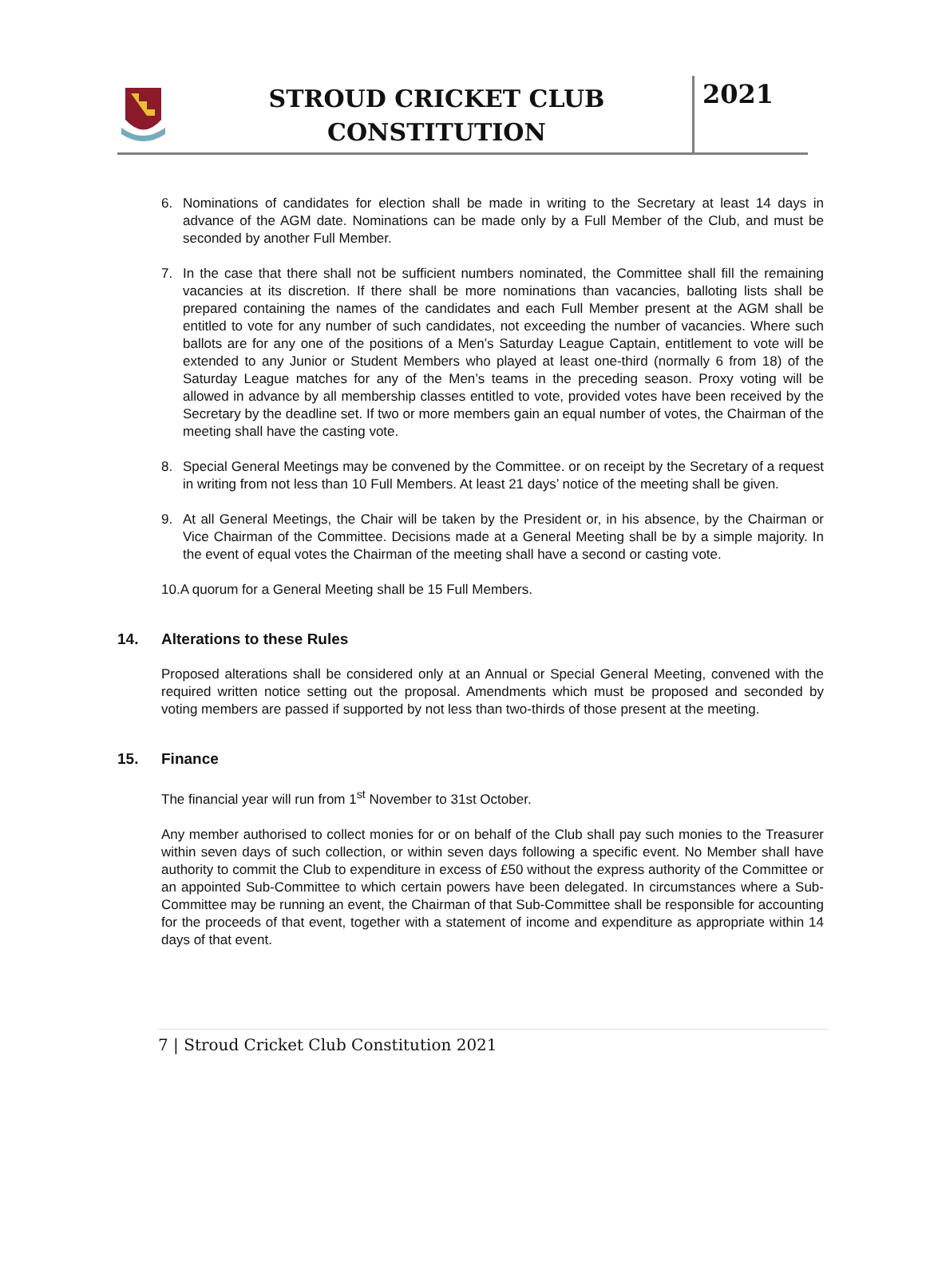STROUD CRICKET CLUB
CONSTITUTION
2021
6. Nominations of candidates for election shall be made in writing to the Secretary at least 14 days in advance of the AGM date. Nominations can be made only by a Full Member of the Club, and must be seconded by another Full Member.
7. In the case that there shall not be sufficient numbers nominated, the Committee shall fill the remaining vacancies at its discretion. If there shall be more nominations than vacancies, balloting lists shall be prepared containing the names of the candidates and each Full Member present at the AGM shall be entitled to vote for any number of such candidates, not exceeding the number of vacancies. Where such ballots are for any one of the positions of a Men’s Saturday League Captain, entitlement to vote will be extended to any Junior or Student Members who played at least one-third (normally 6 from 18) of the Saturday League matches for any of the Men’s teams in the preceding season. Proxy voting will be allowed in advance by all membership classes entitled to vote, provided votes have been received by the Secretary by the deadline set. If two or more members gain an equal number of votes, the Chairman of the meeting shall have the casting vote.
8. Special General Meetings may be convened by the Committee. or on receipt by the Secretary of a request in writing from not less than 10 Full Members. At least 21 days’ notice of the meeting shall be given.
9. At all General Meetings, the Chair will be taken by the President or, in his absence, by the Chairman or Vice Chairman of the Committee. Decisions made at a General Meeting shall be by a simple majority. In the event of equal votes the Chairman of the meeting shall have a second or casting vote.
10.A quorum for a General Meeting shall be 15 Full Members.
14. Alterations to these Rules
Proposed alterations shall be considered only at an Annual or Special General Meeting, convened with the required written notice setting out the proposal. Amendments which must be proposed and seconded by voting members are passed if supported by not less than two-thirds of those present at the meeting.
15. Finance
The financial year will run from 1<sup>st</sup> November to 31st October.
Any member authorised to collect monies for or on behalf of the Club shall pay such monies to the Treasurer within seven days of such collection, or within seven days following a specific event. No Member shall have authority to commit the Club to expenditure in excess of £50 without the express authority of the Committee or an appointed Sub-Committee to which certain powers have been delegated. In circumstances where a Sub-Committee may be running an event, the Chairman of that Sub-Committee shall be responsible for accounting for the proceeds of that event, together with a statement of income and expenditure as appropriate within 14 days of that event.
7 | Stroud Cricket Club Constitution 2021